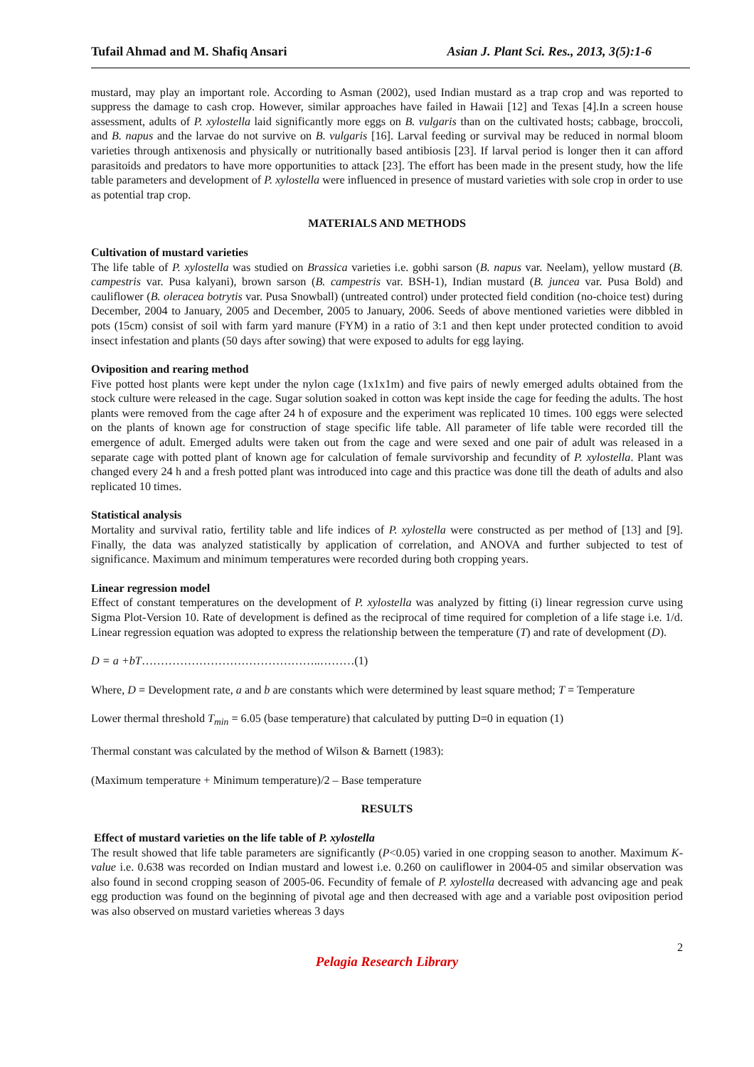Tufail Ahmad and M. Shafiq Ansari Asian J. Plant Sci. Res., 2013, 3(5):1-6
mustard, may play an important role. According to Asman (2002), used Indian mustard as a trap crop and was reported to suppress the damage to cash crop. However, similar approaches have failed in Hawaii [12] and Texas [4].In a screen house assessment, adults of P. xylostella laid significantly more eggs on B. vulgaris than on the cultivated hosts; cabbage, broccoli, and B. napus and the larvae do not survive on B. vulgaris [16]. Larval feeding or survival may be reduced in normal bloom varieties through antixenosis and physically or nutritionally based antibiosis [23]. If larval period is longer then it can afford parasitoids and predators to have more opportunities to attack [23]. The effort has been made in the present study, how the life table parameters and development of P. xylostella were influenced in presence of mustard varieties with sole crop in order to use as potential trap crop.
MATERIALS AND METHODS
Cultivation of mustard varieties
The life table of P. xylostella was studied on Brassica varieties i.e. gobhi sarson (B. napus var. Neelam), yellow mustard (B. campestris var. Pusa kalyani), brown sarson (B. campestris var. BSH-1), Indian mustard (B. juncea var. Pusa Bold) and cauliflower (B. oleracea botrytis var. Pusa Snowball) (untreated control) under protected field condition (no-choice test) during December, 2004 to January, 2005 and December, 2005 to January, 2006. Seeds of above mentioned varieties were dibbled in pots (15cm) consist of soil with farm yard manure (FYM) in a ratio of 3:1 and then kept under protected condition to avoid insect infestation and plants (50 days after sowing) that were exposed to adults for egg laying.
Oviposition and rearing method
Five potted host plants were kept under the nylon cage (1x1x1m) and five pairs of newly emerged adults obtained from the stock culture were released in the cage. Sugar solution soaked in cotton was kept inside the cage for feeding the adults. The host plants were removed from the cage after 24 h of exposure and the experiment was replicated 10 times. 100 eggs were selected on the plants of known age for construction of stage specific life table. All parameter of life table were recorded till the emergence of adult. Emerged adults were taken out from the cage and were sexed and one pair of adult was released in a separate cage with potted plant of known age for calculation of female survivorship and fecundity of P. xylostella. Plant was changed every 24 h and a fresh potted plant was introduced into cage and this practice was done till the death of adults and also replicated 10 times.
Statistical analysis
Mortality and survival ratio, fertility table and life indices of P. xylostella were constructed as per method of [13] and [9]. Finally, the data was analyzed statistically by application of correlation, and ANOVA and further subjected to test of significance. Maximum and minimum temperatures were recorded during both cropping years.
Linear regression model
Effect of constant temperatures on the development of P. xylostella was analyzed by fitting (i) linear regression curve using Sigma Plot-Version 10. Rate of development is defined as the reciprocal of time required for completion of a life stage i.e. 1/d. Linear regression equation was adopted to express the relationship between the temperature (T) and rate of development (D).
D = a +bT………………………………………..………(1)
Where, D = Development rate, a and b are constants which were determined by least square method; T = Temperature
Lower thermal threshold T<sub>min</sub> = 6.05 (base temperature) that calculated by putting D=0 in equation (1)
Thermal constant was calculated by the method of Wilson & Barnett (1983):
(Maximum temperature + Minimum temperature)/2 – Base temperature
RESULTS
Effect of mustard varieties on the life table of P. xylostella
The result showed that life table parameters are significantly (P<0.05) varied in one cropping season to another. Maximum K-value i.e. 0.638 was recorded on Indian mustard and lowest i.e. 0.260 on cauliflower in 2004-05 and similar observation was also found in second cropping season of 2005-06. Fecundity of female of P. xylostella decreased with advancing age and peak egg production was found on the beginning of pivotal age and then decreased with age and a variable post oviposition period was also observed on mustard varieties whereas 3 days
2
Pelagia Research Library